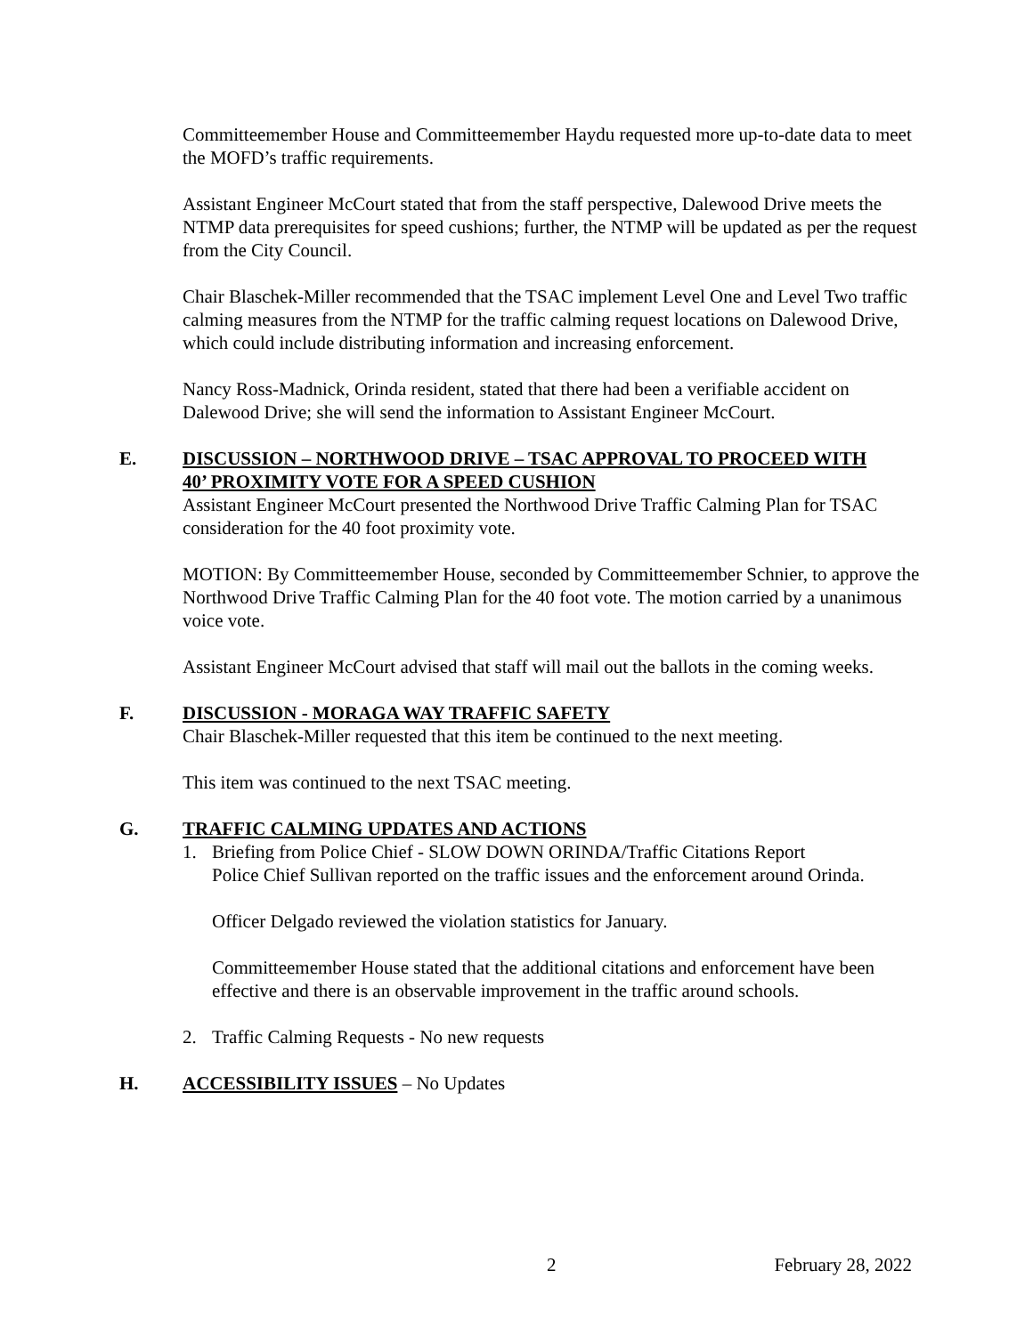Committeemember House and Committeemember Haydu requested more up-to-date data to meet the MOFD’s traffic requirements.
Assistant Engineer McCourt stated that from the staff perspective, Dalewood Drive meets the NTMP data prerequisites for speed cushions; further, the NTMP will be updated as per the request from the City Council.
Chair Blaschek-Miller recommended that the TSAC implement Level One and Level Two traffic calming measures from the NTMP for the traffic calming request locations on Dalewood Drive, which could include distributing information and increasing enforcement.
Nancy Ross-Madnick, Orinda resident, stated that there had been a verifiable accident on Dalewood Drive; she will send the information to Assistant Engineer McCourt.
E. DISCUSSION – NORTHWOOD DRIVE – TSAC APPROVAL TO PROCEED WITH 40’ PROXIMITY VOTE FOR A SPEED CUSHION
Assistant Engineer McCourt presented the Northwood Drive Traffic Calming Plan for TSAC consideration for the 40 foot proximity vote.
MOTION: By Committeemember House, seconded by Committeemember Schnier, to approve the Northwood Drive Traffic Calming Plan for the 40 foot vote. The motion carried by a unanimous voice vote.
Assistant Engineer McCourt advised that staff will mail out the ballots in the coming weeks.
F. DISCUSSION - MORAGA WAY TRAFFIC SAFETY
Chair Blaschek-Miller requested that this item be continued to the next meeting.
This item was continued to the next TSAC meeting.
G. TRAFFIC CALMING UPDATES AND ACTIONS
1. Briefing from Police Chief - SLOW DOWN ORINDA/Traffic Citations Report
Police Chief Sullivan reported on the traffic issues and the enforcement around Orinda.
Officer Delgado reviewed the violation statistics for January.
Committeemember House stated that the additional citations and enforcement have been effective and there is an observable improvement in the traffic around schools.
2. Traffic Calming Requests - No new requests
H. ACCESSIBILITY ISSUES – No Updates
2 February 28, 2022